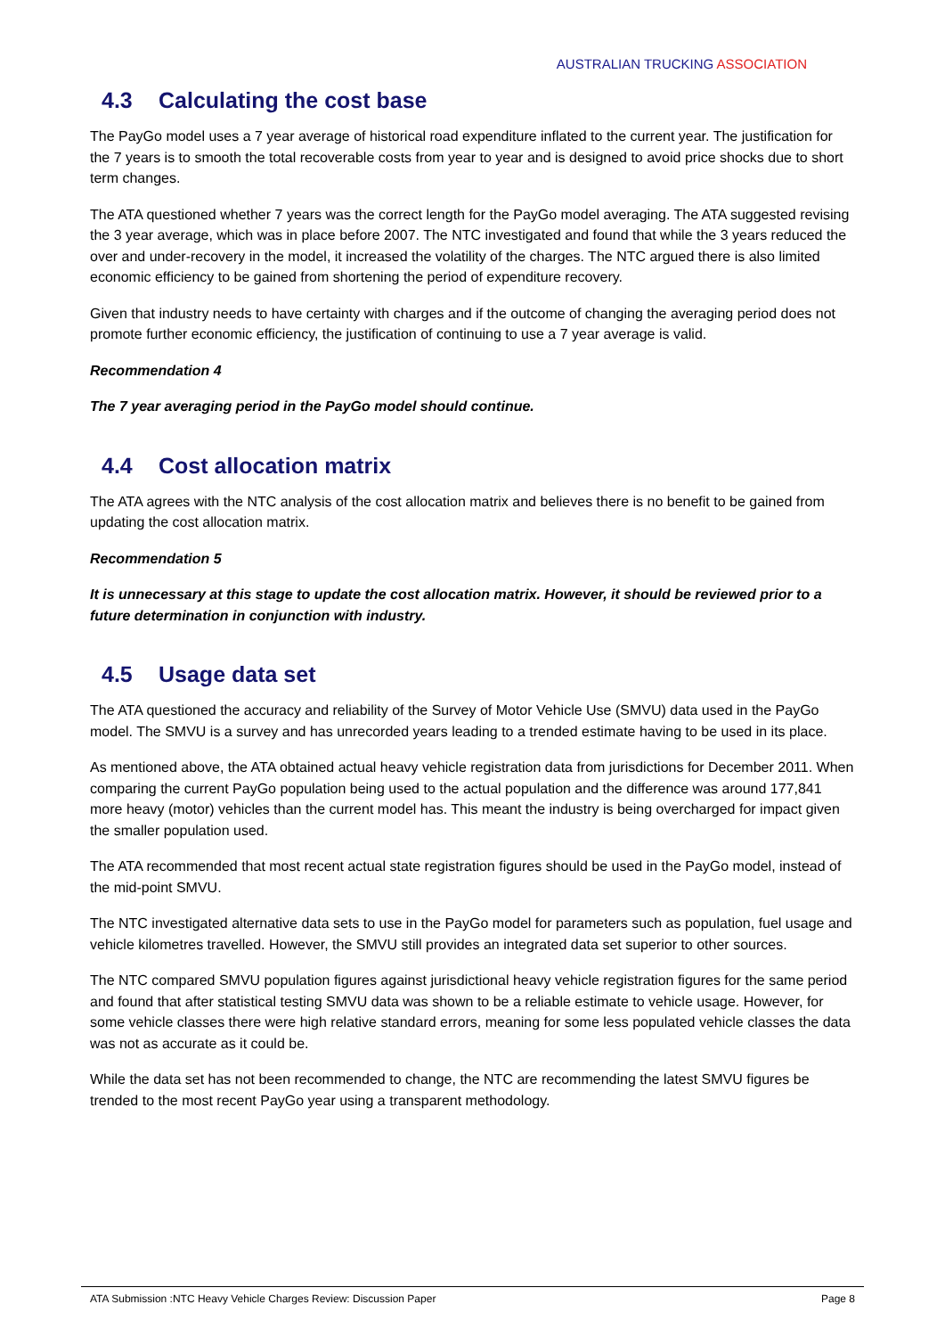AUSTRALIAN TRUCKING ASSOCIATION
4.3 Calculating the cost base
The PayGo model uses a 7 year average of historical road expenditure inflated to the current year. The justification for the 7 years is to smooth the total recoverable costs from year to year and is designed to avoid price shocks due to short term changes.
The ATA questioned whether 7 years was the correct length for the PayGo model averaging. The ATA suggested revising the 3 year average, which was in place before 2007. The NTC investigated and found that while the 3 years reduced the over and under-recovery in the model, it increased the volatility of the charges. The NTC argued there is also limited economic efficiency to be gained from shortening the period of expenditure recovery.
Given that industry needs to have certainty with charges and if the outcome of changing the averaging period does not promote further economic efficiency, the justification of continuing to use a 7 year average is valid.
Recommendation 4
The 7 year averaging period in the PayGo model should continue.
4.4 Cost allocation matrix
The ATA agrees with the NTC analysis of the cost allocation matrix and believes there is no benefit to be gained from updating the cost allocation matrix.
Recommendation 5
It is unnecessary at this stage to update the cost allocation matrix. However, it should be reviewed prior to a future determination in conjunction with industry.
4.5 Usage data set
The ATA questioned the accuracy and reliability of the Survey of Motor Vehicle Use (SMVU) data used in the PayGo model. The SMVU is a survey and has unrecorded years leading to a trended estimate having to be used in its place.
As mentioned above, the ATA obtained actual heavy vehicle registration data from jurisdictions for December 2011. When comparing the current PayGo population being used to the actual population and the difference was around 177,841 more heavy (motor) vehicles than the current model has. This meant the industry is being overcharged for impact given the smaller population used.
The ATA recommended that most recent actual state registration figures should be used in the PayGo model, instead of the mid-point SMVU.
The NTC investigated alternative data sets to use in the PayGo model for parameters such as population, fuel usage and vehicle kilometres travelled. However, the SMVU still provides an integrated data set superior to other sources.
The NTC compared SMVU population figures against jurisdictional heavy vehicle registration figures for the same period and found that after statistical testing SMVU data was shown to be a reliable estimate to vehicle usage. However, for some vehicle classes there were high relative standard errors, meaning for some less populated vehicle classes the data was not as accurate as it could be.
While the data set has not been recommended to change, the NTC are recommending the latest SMVU figures be trended to the most recent PayGo year using a transparent methodology.
ATA Submission :NTC Heavy Vehicle Charges Review: Discussion Paper Page 8